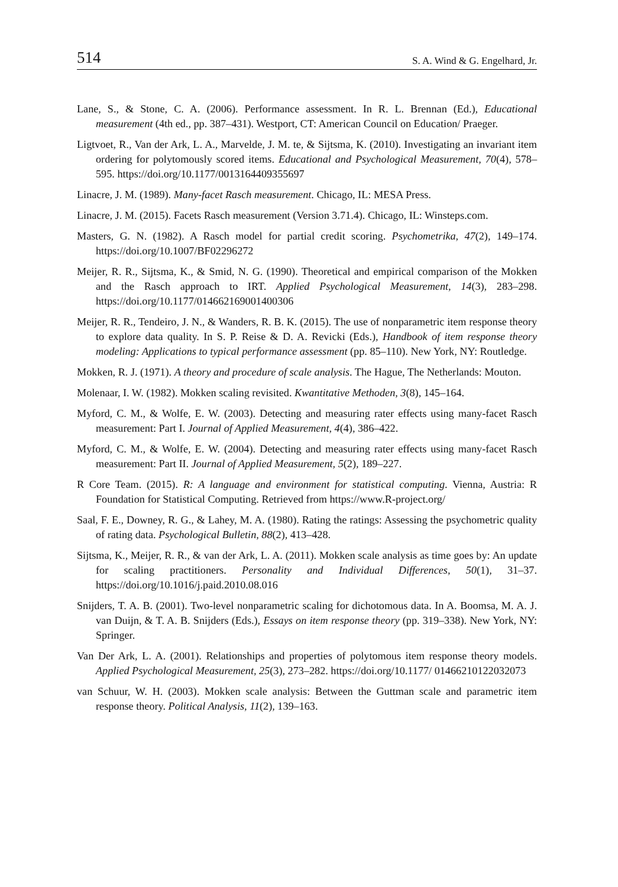514 S. A. Wind & G. Engelhard, Jr.
Lane, S., & Stone, C. A. (2006). Performance assessment. In R. L. Brennan (Ed.), Educational measurement (4th ed., pp. 387–431). Westport, CT: American Council on Education/ Praeger.
Ligtvoet, R., Van der Ark, L. A., Marvelde, J. M. te, & Sijtsma, K. (2010). Investigating an invariant item ordering for polytomously scored items. Educational and Psychological Measurement, 70(4), 578–595. https://doi.org/10.1177/0013164409355697
Linacre, J. M. (1989). Many-facet Rasch measurement. Chicago, IL: MESA Press.
Linacre, J. M. (2015). Facets Rasch measurement (Version 3.71.4). Chicago, IL: Winsteps.com.
Masters, G. N. (1982). A Rasch model for partial credit scoring. Psychometrika, 47(2), 149–174. https://doi.org/10.1007/BF02296272
Meijer, R. R., Sijtsma, K., & Smid, N. G. (1990). Theoretical and empirical comparison of the Mokken and the Rasch approach to IRT. Applied Psychological Measurement, 14(3), 283–298. https://doi.org/10.1177/014662169001400306
Meijer, R. R., Tendeiro, J. N., & Wanders, R. B. K. (2015). The use of nonparametric item response theory to explore data quality. In S. P. Reise & D. A. Revicki (Eds.), Handbook of item response theory modeling: Applications to typical performance assessment (pp. 85–110). New York, NY: Routledge.
Mokken, R. J. (1971). A theory and procedure of scale analysis. The Hague, The Netherlands: Mouton.
Molenaar, I. W. (1982). Mokken scaling revisited. Kwantitative Methoden, 3(8), 145–164.
Myford, C. M., & Wolfe, E. W. (2003). Detecting and measuring rater effects using many-facet Rasch measurement: Part I. Journal of Applied Measurement, 4(4), 386–422.
Myford, C. M., & Wolfe, E. W. (2004). Detecting and measuring rater effects using many-facet Rasch measurement: Part II. Journal of Applied Measurement, 5(2), 189–227.
R Core Team. (2015). R: A language and environment for statistical computing. Vienna, Austria: R Foundation for Statistical Computing. Retrieved from https://www.R-project.org/
Saal, F. E., Downey, R. G., & Lahey, M. A. (1980). Rating the ratings: Assessing the psychometric quality of rating data. Psychological Bulletin, 88(2), 413–428.
Sijtsma, K., Meijer, R. R., & van der Ark, L. A. (2011). Mokken scale analysis as time goes by: An update for scaling practitioners. Personality and Individual Differences, 50(1), 31–37. https://doi.org/10.1016/j.paid.2010.08.016
Snijders, T. A. B. (2001). Two-level nonparametric scaling for dichotomous data. In A. Boomsa, M. A. J. van Duijn, & T. A. B. Snijders (Eds.), Essays on item response theory (pp. 319–338). New York, NY: Springer.
Van Der Ark, L. A. (2001). Relationships and properties of polytomous item response theory models. Applied Psychological Measurement, 25(3), 273–282. https://doi.org/10.1177/ 01466210122032073
van Schuur, W. H. (2003). Mokken scale analysis: Between the Guttman scale and parametric item response theory. Political Analysis, 11(2), 139–163.